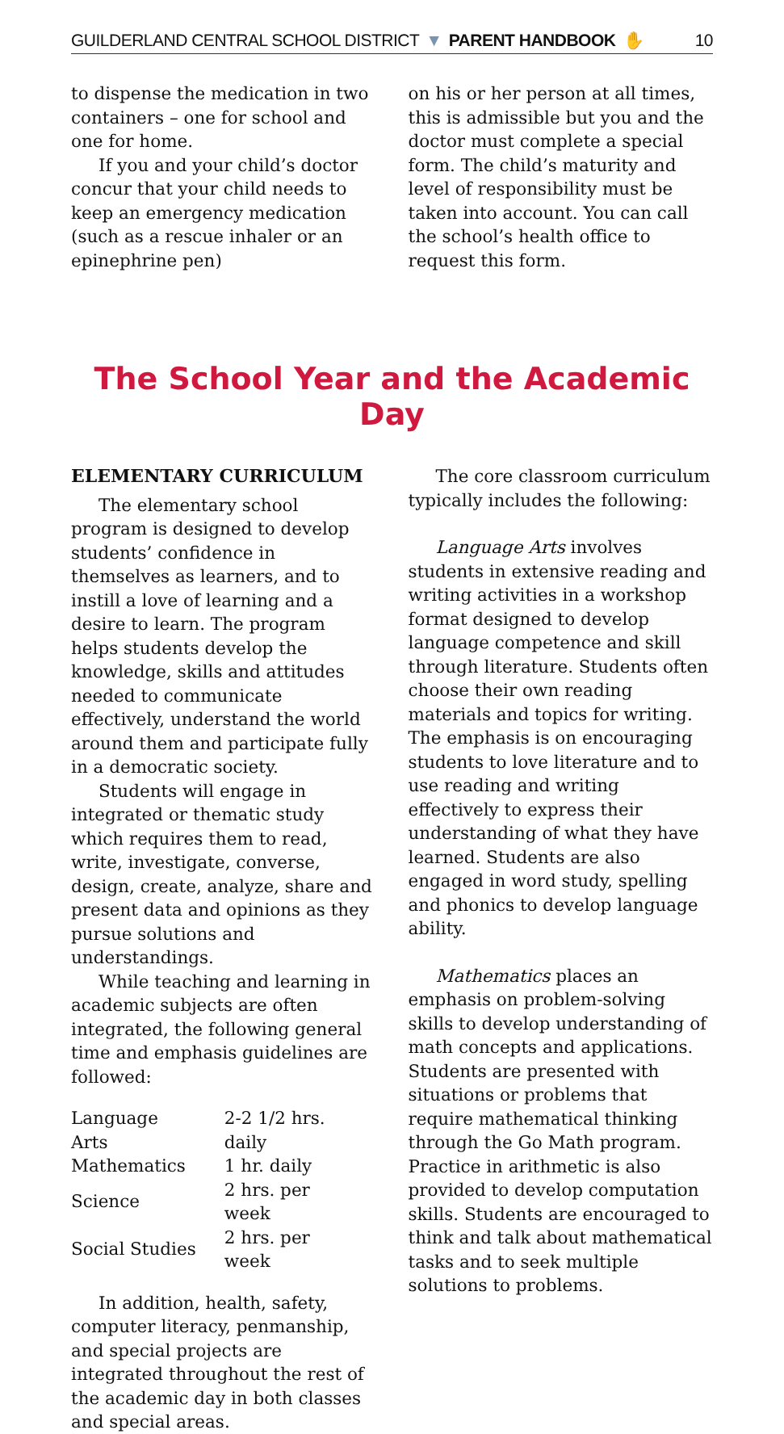GUILDERLAND CENTRAL SCHOOL DISTRICT ▼ PARENT HANDBOOK ✋ 10
to dispense the medication in two containers – one for school and one for home.
If you and your child’s doctor concur that your child needs to keep an emergency medication (such as a rescue inhaler or an epinephrine pen)
on his or her person at all times, this is admissible but you and the doctor must complete a special form. The child’s maturity and level of responsibility must be taken into account. You can call the school’s health office to request this form.
The School Year and the Academic Day
ELEMENTARY CURRICULUM
The elementary school program is designed to develop students’ confidence in themselves as learners, and to instill a love of learning and a desire to learn. The program helps students develop the knowledge, skills and attitudes needed to communicate effectively, understand the world around them and participate fully in a democratic society.
Students will engage in integrated or thematic study which requires them to read, write, investigate, converse, design, create, analyze, share and present data and opinions as they pursue solutions and understandings.
While teaching and learning in academic subjects are often integrated, the following general time and emphasis guidelines are followed:
| Language Arts | 2-2 1/2 hrs. daily |
| Mathematics | 1 hr. daily |
| Science | 2 hrs. per week |
| Social Studies | 2 hrs. per week |
In addition, health, safety, computer literacy, penmanship, and special projects are integrated throughout the rest of the academic day in both classes and special areas.
The core classroom curriculum typically includes the following:
Language Arts involves students in extensive reading and writing activities in a workshop format designed to develop language competence and skill through literature. Students often choose their own reading materials and topics for writing. The emphasis is on encouraging students to love literature and to use reading and writing effectively to express their understanding of what they have learned. Students are also engaged in word study, spelling and phonics to develop language ability.
Mathematics places an emphasis on problem-solving skills to develop understanding of math concepts and applications. Students are presented with situations or problems that require mathematical thinking through the Go Math program. Practice in arithmetic is also provided to develop computation skills. Students are encouraged to think and talk about mathematical tasks and to seek multiple solutions to problems.